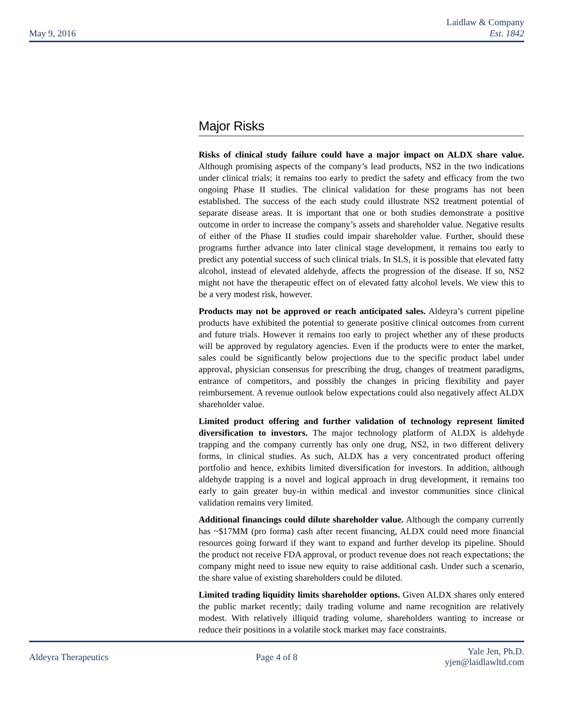Laidlaw & Company
Est. 1842
May 9, 2016
Major Risks
Risks of clinical study failure could have a major impact on ALDX share value. Although promising aspects of the company’s lead products, NS2 in the two indications under clinical trials; it remains too early to predict the safety and efficacy from the two ongoing Phase II studies. The clinical validation for these programs has not been established. The success of the each study could illustrate NS2 treatment potential of separate disease areas. It is important that one or both studies demonstrate a positive outcome in order to increase the company’s assets and shareholder value. Negative results of either of the Phase II studies could impair shareholder value. Further, should these programs further advance into later clinical stage development, it remains too early to predict any potential success of such clinical trials. In SLS, it is possible that elevated fatty alcohol, instead of elevated aldehyde, affects the progression of the disease. If so, NS2 might not have the therapeutic effect on of elevated fatty alcohol levels. We view this to be a very modest risk, however.
Products may not be approved or reach anticipated sales. Aldeyra’s current pipeline products have exhibited the potential to generate positive clinical outcomes from current and future trials. However it remains too early to project whether any of these products will be approved by regulatory agencies. Even if the products were to enter the market, sales could be significantly below projections due to the specific product label under approval, physician consensus for prescribing the drug, changes of treatment paradigms, entrance of competitors, and possibly the changes in pricing flexibility and payer reimbursement. A revenue outlook below expectations could also negatively affect ALDX shareholder value.
Limited product offering and further validation of technology represent limited diversification to investors. The major technology platform of ALDX is aldehyde trapping and the company currently has only one drug, NS2, in two different delivery forms, in clinical studies. As such, ALDX has a very concentrated product offering portfolio and hence, exhibits limited diversification for investors. In addition, although aldehyde trapping is a novel and logical approach in drug development, it remains too early to gain greater buy-in within medical and investor communities since clinical validation remains very limited.
Additional financings could dilute shareholder value. Although the company currently has ~$17MM (pro forma) cash after recent financing, ALDX could need more financial resources going forward if they want to expand and further develop its pipeline. Should the product not receive FDA approval, or product revenue does not reach expectations; the company might need to issue new equity to raise additional cash. Under such a scenario, the share value of existing shareholders could be diluted.
Limited trading liquidity limits shareholder options. Given ALDX shares only entered the public market recently; daily trading volume and name recognition are relatively modest. With relatively illiquid trading volume, shareholders wanting to increase or reduce their positions in a volatile stock market may face constraints.
Aldeyra Therapeutics Page 4 of 8
Yale Jen, Ph.D.
yjen@laidlawltd.com